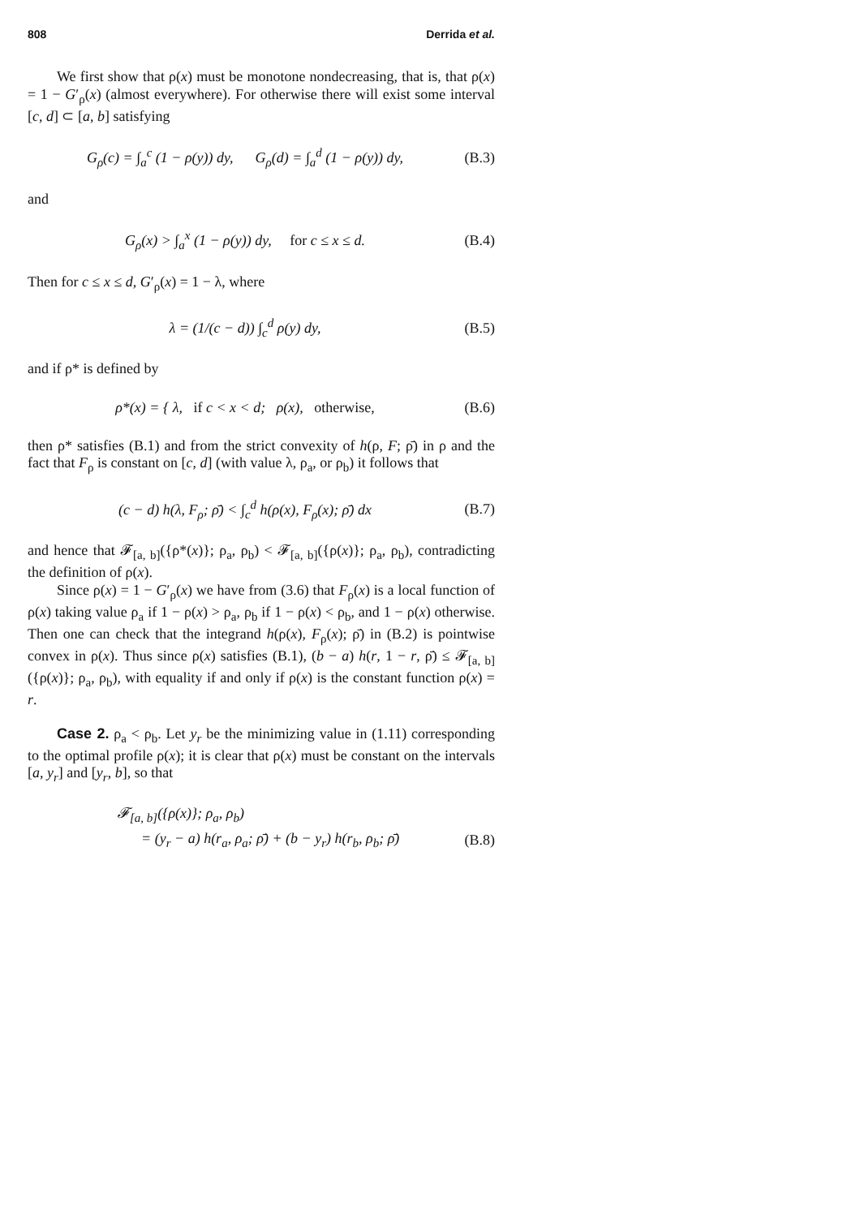808 Derrida et al.
We first show that ρ(x) must be monotone nondecreasing, that is, that ρ(x) = 1 − G′<sub>ρ</sub>(x) (almost everywhere). For otherwise there will exist some interval [c, d] ⊂ [a, b] satisfying
G<sub>ρ</sub>(c) = ∫<sub>a</sub><sup>c</sup> (1 − ρ(y)) dy, G<sub>ρ</sub>(d) = ∫<sub>a</sub><sup>d</sup> (1 − ρ(y)) dy, (B.3)
and
G<sub>ρ</sub>(x) > ∫<sub>a</sub><sup>x</sup> (1 − ρ(y)) dy, for c ≤ x ≤ d. (B.4)
Then for c ≤ x ≤ d, G′<sub>ρ</sub>(x) = 1 − λ, where
λ = (1/(c − d)) ∫<sub>c</sub><sup>d</sup> ρ(y) dy, (B.5)
and if ρ* is defined by
ρ*(x) = { λ, if c < x < d; ρ(x), otherwise, (B.6)
then ρ* satisfies (B.1) and from the strict convexity of h(ρ, F; ρ̄) in ρ and the fact that F<sub>ρ</sub> is constant on [c, d] (with value λ, ρ<sub>a</sub>, or ρ<sub>b</sub>) it follows that
(c − d) h(λ, F<sub>ρ</sub>; ρ̄) < ∫<sub>c</sub><sup>d</sup> h(ρ(x), F<sub>ρ</sub>(x); ρ̄) dx (B.7)
and hence that 𝓕<sub>[a, b]</sub>({ρ*(x)}; ρ<sub>a</sub>, ρ<sub>b</sub>) < 𝓕<sub>[a, b]</sub>({ρ(x)}; ρ<sub>a</sub>, ρ<sub>b</sub>), contradicting the definition of ρ(x).
Since ρ(x) = 1 − G′<sub>ρ</sub>(x) we have from (3.6) that F<sub>ρ</sub>(x) is a local function of ρ(x) taking value ρ<sub>a</sub> if 1 − ρ(x) > ρ<sub>a</sub>, ρ<sub>b</sub> if 1 − ρ(x) < ρ<sub>b</sub>, and 1 − ρ(x) otherwise. Then one can check that the integrand h(ρ(x), F<sub>ρ</sub>(x); ρ̄) in (B.2) is pointwise convex in ρ(x). Thus since ρ(x) satisfies (B.1), (b − a) h(r, 1 − r, ρ̄) ≤ 𝓕<sub>[a, b]</sub>({ρ(x)}; ρ<sub>a</sub>, ρ<sub>b</sub>), with equality if and only if ρ(x) is the constant function ρ(x) = r.
Case 2. ρ<sub>a</sub> < ρ<sub>b</sub>. Let y<sub>r</sub> be the minimizing value in (1.11) corresponding to the optimal profile ρ(x); it is clear that ρ(x) must be constant on the intervals [a, y<sub>r</sub>] and [y<sub>r</sub>, b], so that
𝓕<sub>[a, b]</sub>({ρ(x)}; ρ<sub>a</sub>, ρ<sub>b</sub>)
= (y<sub>r</sub> − a) h(r<sub>a</sub>, ρ<sub>a</sub>; ρ̄) + (b − y<sub>r</sub>) h(r<sub>b</sub>, ρ<sub>b</sub>; ρ̄) (B.8)